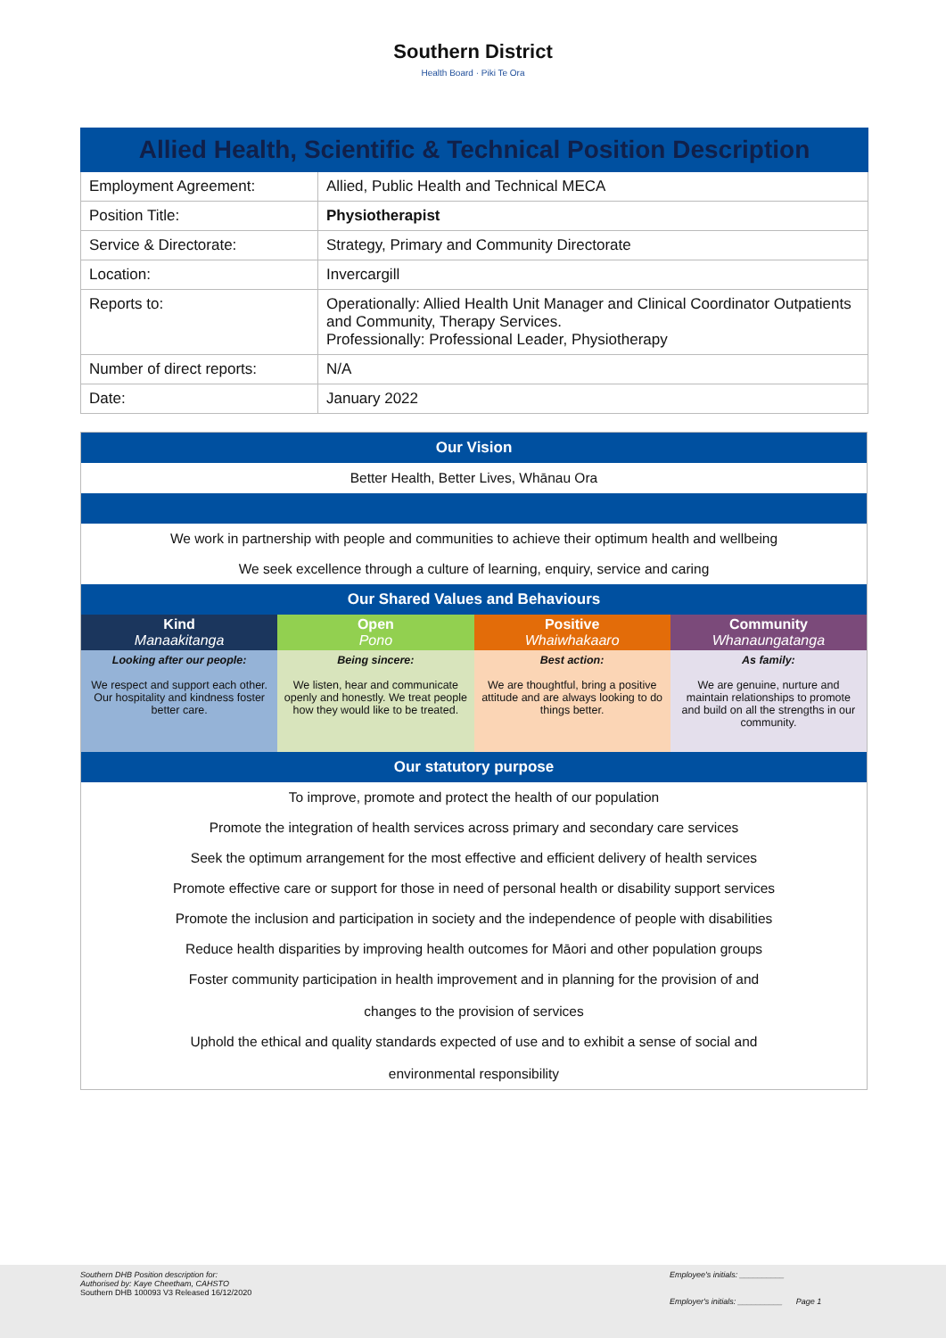Southern District
Health Board · Piki Te Ora
| Allied Health, Scientific & Technical Position Description | |
| --- | --- |
| Employment Agreement: | Allied, Public Health and Technical MECA |
| Position Title: | Physiotherapist |
| Service & Directorate: | Strategy, Primary and Community Directorate |
| Location: | Invercargill |
| Reports to: | Operationally: Allied Health Unit Manager and Clinical Coordinator Outpatients and Community, Therapy Services. Professionally: Professional Leader, Physiotherapy |
| Number of direct reports: | N/A |
| Date: | January 2022 |
Our Vision
Better Health, Better Lives, Whānau Ora
We work in partnership with people and communities to achieve their optimum health and wellbeing
We seek excellence through a culture of learning, enquiry, service and caring
Our Shared Values and Behaviours
| Kind Manaakitanga | Open Pono | Positive Whaiwhakaaro | Community Whanaungatanga |
| Looking after our people: We respect and support each other. Our hospitality and kindness foster better care. | Being sincere: We listen, hear and communicate openly and honestly. We treat people how they would like to be treated. | Best action: We are thoughtful, bring a positive attitude and are always looking to do things better. | As family: We are genuine, nurture and maintain relationships to promote and build on all the strengths in our community. |
Our statutory purpose
To improve, promote and protect the health of our population
Promote the integration of health services across primary and secondary care services
Seek the optimum arrangement for the most effective and efficient delivery of health services
Promote effective care or support for those in need of personal health or disability support services
Promote the inclusion and participation in society and the independence of people with disabilities
Reduce health disparities by improving health outcomes for Māori and other population groups
Foster community participation in health improvement and in planning for the provision of and
changes to the provision of services
Uphold the ethical and quality standards expected of use and to exhibit a sense of social and
environmental responsibility
Southern DHB Position description for:
Authorised by: Kaye Cheetham, CAHSTO
Southern DHB 100093 V3 Released 16/12/2020
Employee's initials: __________
Employer's initials: __________ Page 1